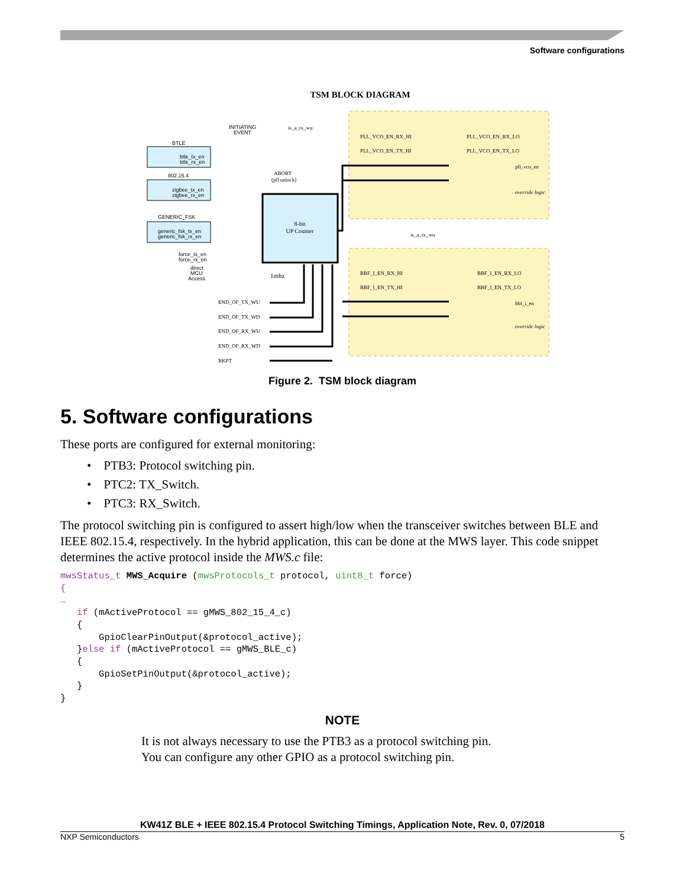Software configurations
TSM BLOCK DIAGRAM
8-bit
UP Counter
BTLE
btle_tx_en
btle_rx_en
802.15.4
zigbee_tx_en
zigbee_rx_en
GENERIC_FSK
generic_fsk_tx_en
generic_fsk_rx_en
force_tx_en
force_rx_en
direct
MCU
Access
INITIATING
EVENT
is_a_tx_wu
ABORT
(pll unlock)
1mhz
is_a_tx_wu
PLL_VCO_EN_RX_HI
PLL_VCO_EN_TX_HI
PLL_VCO_EN_RX_LO
PLL_VCO_EN_TX_LO
pll_vco_en
override logic
BBF_I_EN_RX_HI
BBF_I_EN_TX_HI
BBF_I_EN_RX_LO
BBF_I_EN_TX_LO
bbf_i_en
override logic
END_OF_TX_WU
END_OF_TX_WD
END_OF_RX_WU
END_OF_RX_WD
BKPT
Figure 2. TSM block diagram
5. Software configurations
These ports are configured for external monitoring:
• PTB3: Protocol switching pin.
• PTC2: TX_Switch.
• PTC3: RX_Switch.
The protocol switching pin is configured to assert high/low when the transceiver switches between BLE and IEEE 802.15.4, respectively. In the hybrid application, this can be done at the MWS layer. This code snippet determines the active protocol inside the MWS.c file:
mwsStatus_t MWS_Acquire (mwsProtocols_t protocol, uint8_t force)
{
…
   if (mActiveProtocol == gMWS_802_15_4_c)
   {
       GpioClearPinOutput(&protocol_active);
   }else if (mActiveProtocol == gMWS_BLE_c)
   {
       GpioSetPinOutput(&protocol_active);
   }
}
NOTE
It is not always necessary to use the PTB3 as a protocol switching pin.
You can configure any other GPIO as a protocol switching pin.
KW41Z BLE + IEEE 802.15.4 Protocol Switching Timings, Application Note, Rev. 0, 07/2018
NXP Semiconductors 5